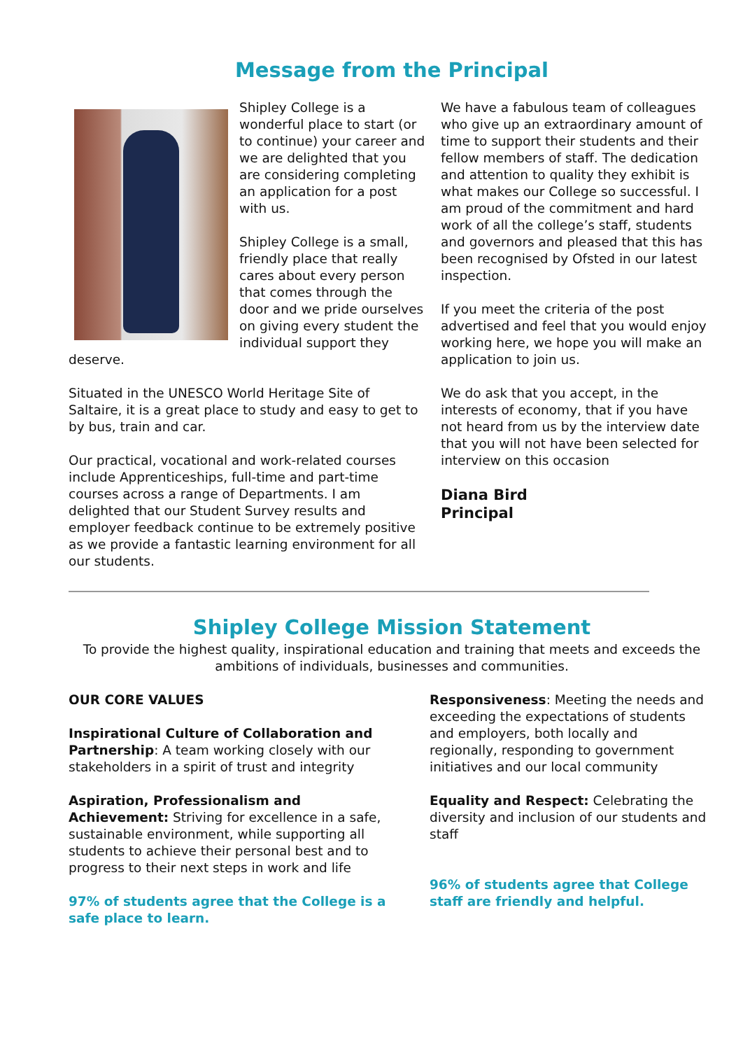Message from the Principal
Shipley College is a wonderful place to start (or to continue) your career and we are delighted that you are considering completing an application for a post with us.
Shipley College is a small, friendly place that really cares about every person that comes through the door and we pride ourselves on giving every student the individual support they deserve.
Situated in the UNESCO World Heritage Site of Saltaire, it is a great place to study and easy to get to by bus, train and car.
Our practical, vocational and work-related courses include Apprenticeships, full-time and part-time courses across a range of Departments. I am delighted that our Student Survey results and employer feedback continue to be extremely positive as we provide a fantastic learning environment for all our students.
We have a fabulous team of colleagues who give up an extraordinary amount of time to support their students and their fellow members of staff. The dedication and attention to quality they exhibit is what makes our College so successful. I am proud of the commitment and hard work of all the college’s staff, students and governors and pleased that this has been recognised by Ofsted in our latest inspection.
If you meet the criteria of the post advertised and feel that you would enjoy working here, we hope you will make an application to join us.
We do ask that you accept, in the interests of economy, that if you have not heard from us by the interview date that you will not have been selected for interview on this occasion
Diana Bird
Principal
Shipley College Mission Statement
To provide the highest quality, inspirational education and training that meets and exceeds the ambitions of individuals, businesses and communities.
OUR CORE VALUES
Inspirational Culture of Collaboration and Partnership: A team working closely with our stakeholders in a spirit of trust and integrity
Aspiration, Professionalism and Achievement: Striving for excellence in a safe, sustainable environment, while supporting all students to achieve their personal best and to progress to their next steps in work and life
97% of students agree that the College is a safe place to learn.
Responsiveness: Meeting the needs and exceeding the expectations of students and employers, both locally and regionally, responding to government initiatives and our local community
Equality and Respect: Celebrating the diversity and inclusion of our students and staff
96% of students agree that College staff are friendly and helpful.